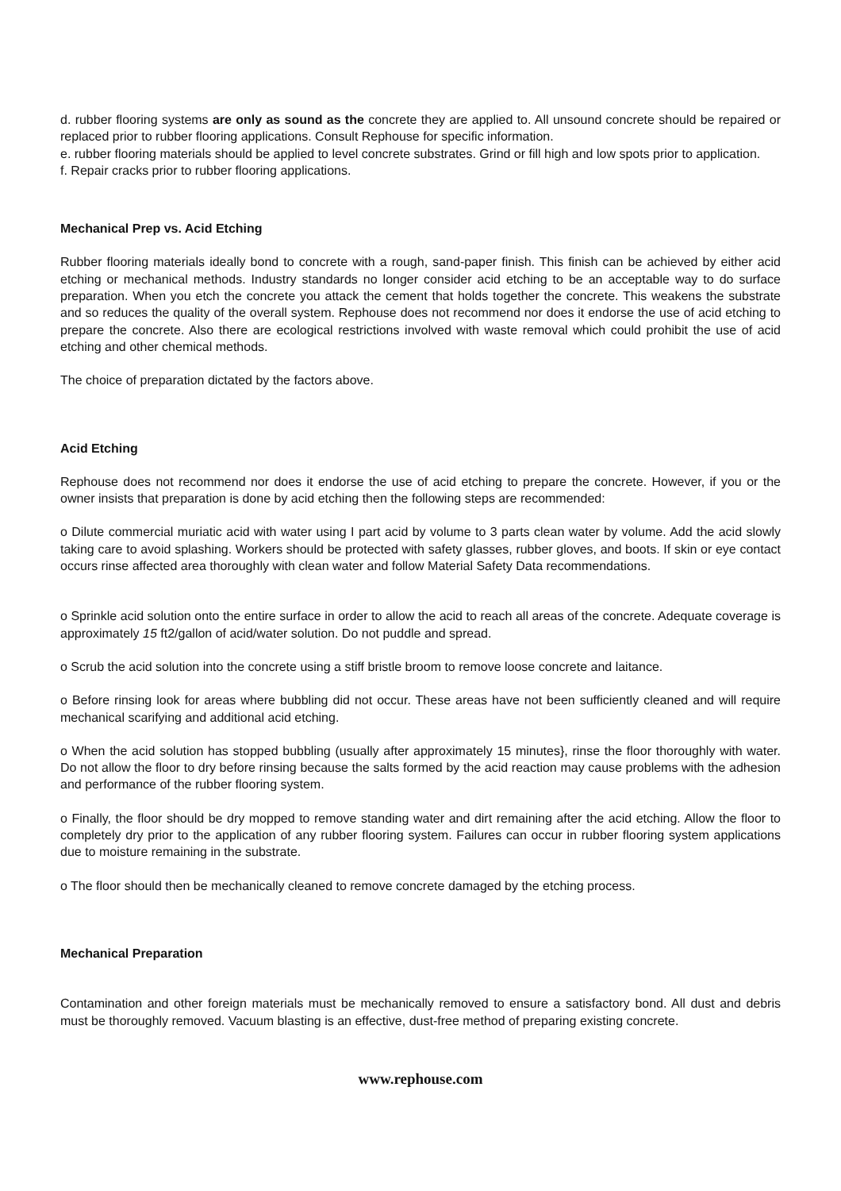d. rubber flooring systems are only as sound as the concrete they are applied to. All unsound concrete should be repaired or replaced prior to rubber flooring applications. Consult Rephouse for specific information.
e. rubber flooring materials should be applied to level concrete substrates. Grind or fill high and low spots prior to application.
f. Repair cracks prior to rubber flooring applications.
Mechanical Prep vs. Acid Etching
Rubber flooring materials ideally bond to concrete with a rough, sand-paper finish. This finish can be achieved by either acid etching or mechanical methods. Industry standards no longer consider acid etching to be an acceptable way to do surface preparation. When you etch the concrete you attack the cement that holds together the concrete. This weakens the substrate and so reduces the quality of the overall system. Rephouse does not recommend nor does it endorse the use of acid etching to prepare the concrete. Also there are ecological restrictions involved with waste removal which could prohibit the use of acid etching and other chemical methods.
The choice of preparation dictated by the factors above.
Acid Etching
Rephouse does not recommend nor does it endorse the use of acid etching to prepare the concrete. However, if you or the owner insists that preparation is done by acid etching then the following steps are recommended:
o Dilute commercial muriatic acid with water using I part acid by volume to 3 parts clean water by volume. Add the acid slowly taking care to avoid splashing. Workers should be protected with safety glasses, rubber gloves, and boots. If skin or eye contact occurs rinse affected area thoroughly with clean water and follow Material Safety Data recommendations.
o Sprinkle acid solution onto the entire surface in order to allow the acid to reach all areas of the concrete. Adequate coverage is approximately 15 ft2/gallon of acid/water solution. Do not puddle and spread.
o Scrub the acid solution into the concrete using a stiff bristle broom to remove loose concrete and laitance.
o Before rinsing look for areas where bubbling did not occur. These areas have not been sufficiently cleaned and will require mechanical scarifying and additional acid etching.
o When the acid solution has stopped bubbling (usually after approximately 15 minutes}, rinse the floor thoroughly with water. Do not allow the floor to dry before rinsing because the salts formed by the acid reaction may cause problems with the adhesion and performance of the rubber flooring system.
o Finally, the floor should be dry mopped to remove standing water and dirt remaining after the acid etching. Allow the floor to completely dry prior to the application of any rubber flooring system. Failures can occur in rubber flooring system applications due to moisture remaining in the substrate.
o The floor should then be mechanically cleaned to remove concrete damaged by the etching process.
Mechanical Preparation
Contamination and other foreign materials must be mechanically removed to ensure a satisfactory bond. All dust and debris must be thoroughly removed. Vacuum blasting is an effective, dust-free method of preparing existing concrete.
www.rephouse.com